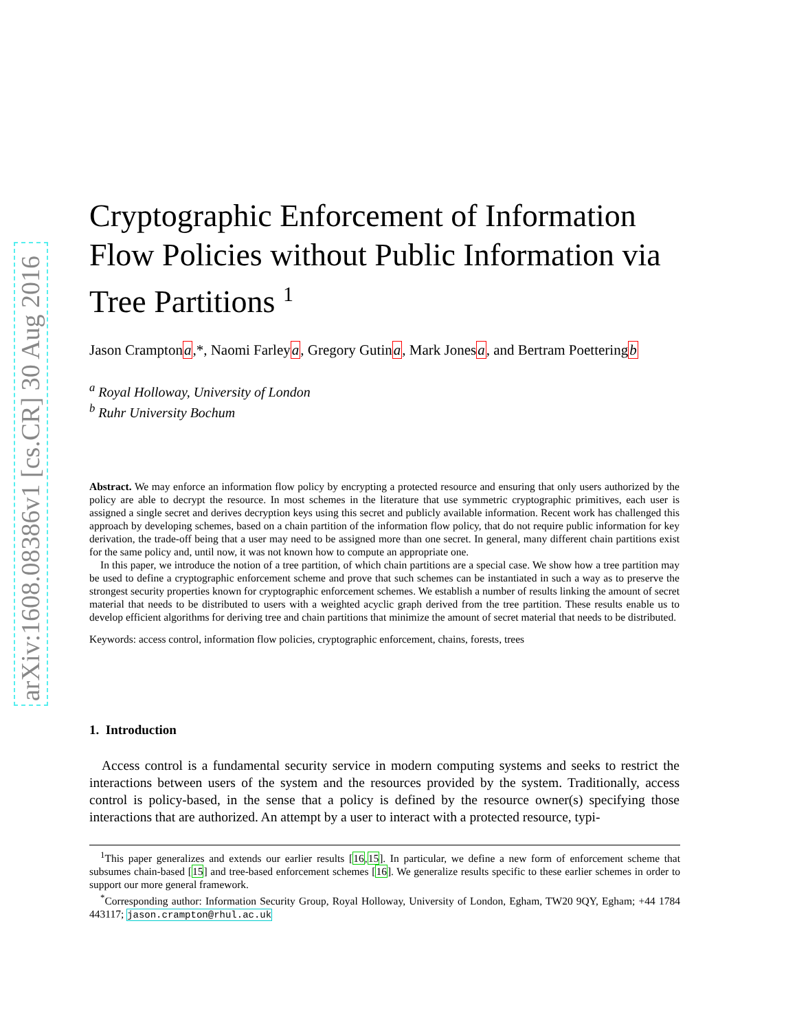arXiv:1608.08386v1 [cs.CR] 30 Aug 2016
Cryptographic Enforcement of Information Flow Policies without Public Information via Tree Partitions <sup>1</sup>
Jason Cramptona,*, Naomi Farleya, Gregory Gutina, Mark Jonesa, and Bertram Poetteringb
<sup>a</sup> Royal Holloway, University of London
<sup>b</sup> Ruhr University Bochum
Abstract. We may enforce an information flow policy by encrypting a protected resource and ensuring that only users authorized by the policy are able to decrypt the resource. In most schemes in the literature that use symmetric cryptographic primitives, each user is assigned a single secret and derives decryption keys using this secret and publicly available information. Recent work has challenged this approach by developing schemes, based on a chain partition of the information flow policy, that do not require public information for key derivation, the trade-off being that a user may need to be assigned more than one secret. In general, many different chain partitions exist for the same policy and, until now, it was not known how to compute an appropriate one.
In this paper, we introduce the notion of a tree partition, of which chain partitions are a special case. We show how a tree partition may be used to define a cryptographic enforcement scheme and prove that such schemes can be instantiated in such a way as to preserve the strongest security properties known for cryptographic enforcement schemes. We establish a number of results linking the amount of secret material that needs to be distributed to users with a weighted acyclic graph derived from the tree partition. These results enable us to develop efficient algorithms for deriving tree and chain partitions that minimize the amount of secret material that needs to be distributed.
Keywords: access control, information flow policies, cryptographic enforcement, chains, forests, trees
1. Introduction
Access control is a fundamental security service in modern computing systems and seeks to restrict the interactions between users of the system and the resources provided by the system. Traditionally, access control is policy-based, in the sense that a policy is defined by the resource owner(s) specifying those interactions that are authorized. An attempt by a user to interact with a protected resource, typi-
<sup>1</sup> This paper generalizes and extends our earlier results [16,15]. In particular, we define a new form of enforcement scheme that subsumes chain-based [15] and tree-based enforcement schemes [16]. We generalize results specific to these earlier schemes in order to support our more general framework.
<sup>*</sup> Corresponding author: Information Security Group, Royal Holloway, University of London, Egham, TW20 9QY, Egham; +44 1784 443117; jason.crampton@rhul.ac.uk